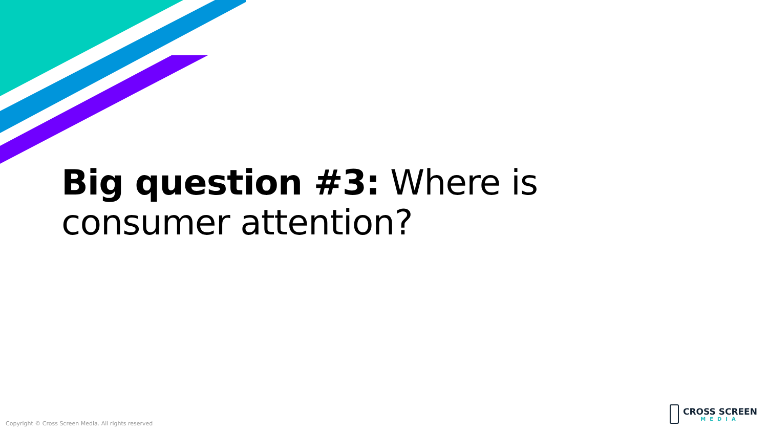Big question #3: Where is consumer attention?
Copyright © Cross Screen Media. All rights reserved
CROSS SCREEN
MEDIA